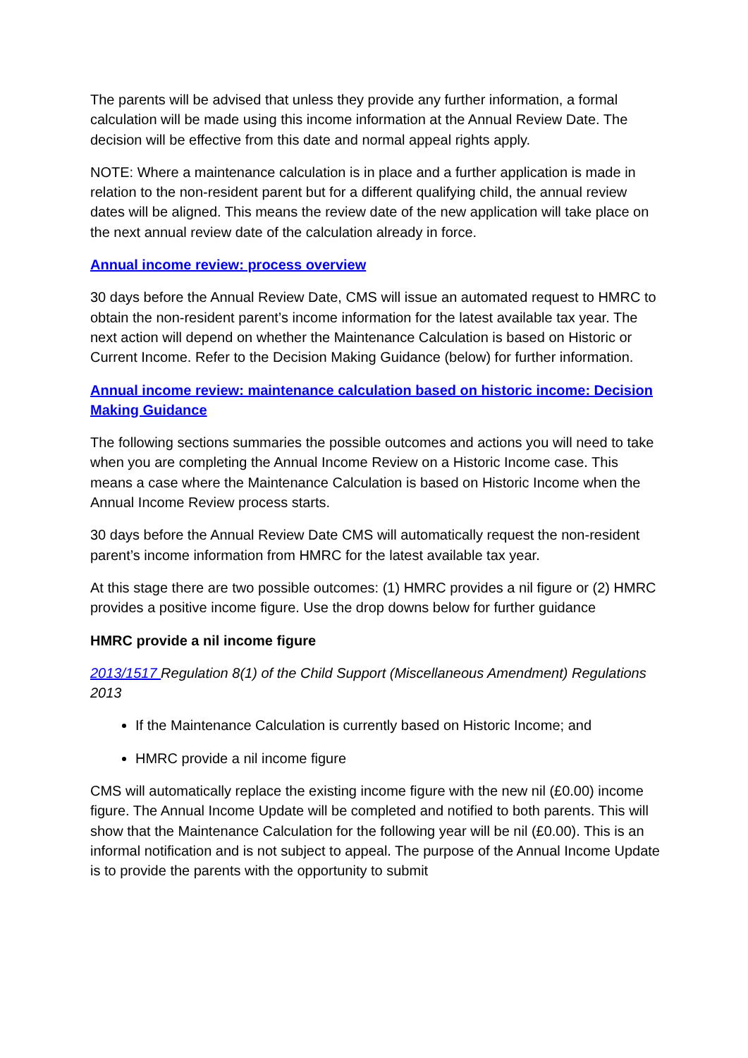The parents will be advised that unless they provide any further information, a formal calculation will be made using this income information at the Annual Review Date. The decision will be effective from this date and normal appeal rights apply.
NOTE: Where a maintenance calculation is in place and a further application is made in relation to the non-resident parent but for a different qualifying child, the annual review dates will be aligned. This means the review date of the new application will take place on the next annual review date of the calculation already in force.
Annual income review: process overview
30 days before the Annual Review Date, CMS will issue an automated request to HMRC to obtain the non-resident parent’s income information for the latest available tax year. The next action will depend on whether the Maintenance Calculation is based on Historic or Current Income. Refer to the Decision Making Guidance (below) for further information.
Annual income review: maintenance calculation based on historic income: Decision Making Guidance
The following sections summaries the possible outcomes and actions you will need to take when you are completing the Annual Income Review on a Historic Income case. This means a case where the Maintenance Calculation is based on Historic Income when the Annual Income Review process starts.
30 days before the Annual Review Date CMS will automatically request the non-resident parent’s income information from HMRC for the latest available tax year.
At this stage there are two possible outcomes: (1) HMRC provides a nil figure or (2) HMRC provides a positive income figure. Use the drop downs below for further guidance
HMRC provide a nil income figure
2013/1517 Regulation 8(1) of the Child Support (Miscellaneous Amendment) Regulations 2013
If the Maintenance Calculation is currently based on Historic Income; and
HMRC provide a nil income figure
CMS will automatically replace the existing income figure with the new nil (£0.00) income figure. The Annual Income Update will be completed and notified to both parents. This will show that the Maintenance Calculation for the following year will be nil (£0.00). This is an informal notification and is not subject to appeal. The purpose of the Annual Income Update is to provide the parents with the opportunity to submit